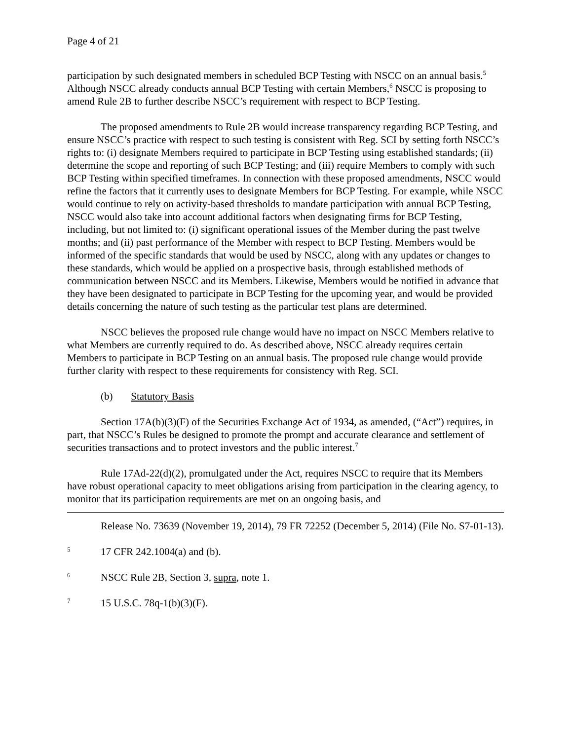Page 4 of 21
participation by such designated members in scheduled BCP Testing with NSCC on an annual basis.<sup>5</sup> Although NSCC already conducts annual BCP Testing with certain Members,<sup>6</sup> NSCC is proposing to amend Rule 2B to further describe NSCC’s requirement with respect to BCP Testing.
The proposed amendments to Rule 2B would increase transparency regarding BCP Testing, and ensure NSCC’s practice with respect to such testing is consistent with Reg. SCI by setting forth NSCC’s rights to: (i) designate Members required to participate in BCP Testing using established standards; (ii) determine the scope and reporting of such BCP Testing; and (iii) require Members to comply with such BCP Testing within specified timeframes. In connection with these proposed amendments, NSCC would refine the factors that it currently uses to designate Members for BCP Testing. For example, while NSCC would continue to rely on activity-based thresholds to mandate participation with annual BCP Testing, NSCC would also take into account additional factors when designating firms for BCP Testing, including, but not limited to: (i) significant operational issues of the Member during the past twelve months; and (ii) past performance of the Member with respect to BCP Testing. Members would be informed of the specific standards that would be used by NSCC, along with any updates or changes to these standards, which would be applied on a prospective basis, through established methods of communication between NSCC and its Members. Likewise, Members would be notified in advance that they have been designated to participate in BCP Testing for the upcoming year, and would be provided details concerning the nature of such testing as the particular test plans are determined.
NSCC believes the proposed rule change would have no impact on NSCC Members relative to what Members are currently required to do. As described above, NSCC already requires certain Members to participate in BCP Testing on an annual basis. The proposed rule change would provide further clarity with respect to these requirements for consistency with Reg. SCI.
(b) Statutory Basis
Section 17A(b)(3)(F) of the Securities Exchange Act of 1934, as amended, (“Act”) requires, in part, that NSCC’s Rules be designed to promote the prompt and accurate clearance and settlement of securities transactions and to protect investors and the public interest.<sup>7</sup>
Rule 17Ad-22(d)(2), promulgated under the Act, requires NSCC to require that its Members have robust operational capacity to meet obligations arising from participation in the clearing agency, to monitor that its participation requirements are met on an ongoing basis, and
Release No. 73639 (November 19, 2014), 79 FR 72252 (December 5, 2014) (File No. S7-01-13).
5 17 CFR 242.1004(a) and (b).
6 NSCC Rule 2B, Section 3, supra, note 1.
7 15 U.S.C. 78q-1(b)(3)(F).